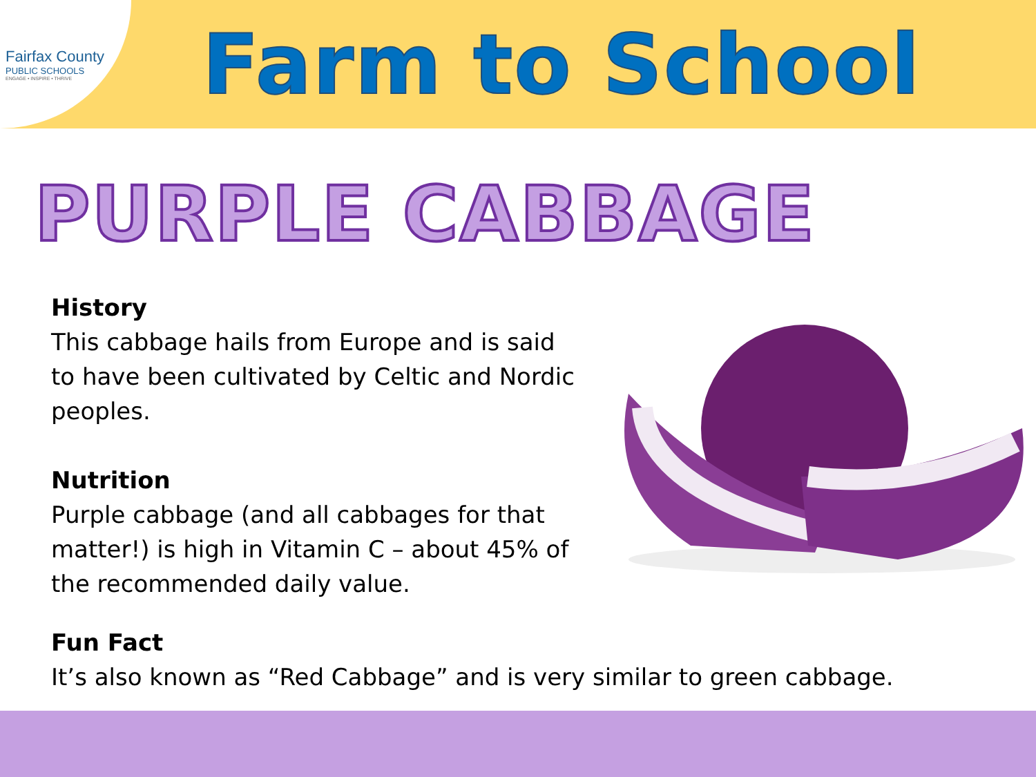Fairfax County
PUBLIC SCHOOLS
ENGAGE • INSPIRE • THRIVE
Farm to School
PURPLE CABBAGE
History
This cabbage hails from Europe and is said to have been cultivated by Celtic and Nordic peoples.
Nutrition
Purple cabbage (and all cabbages for that matter!) is high in Vitamin C – about 45% of the recommended daily value.
Fun Fact
It’s also known as “Red Cabbage” and is very similar to green cabbage.